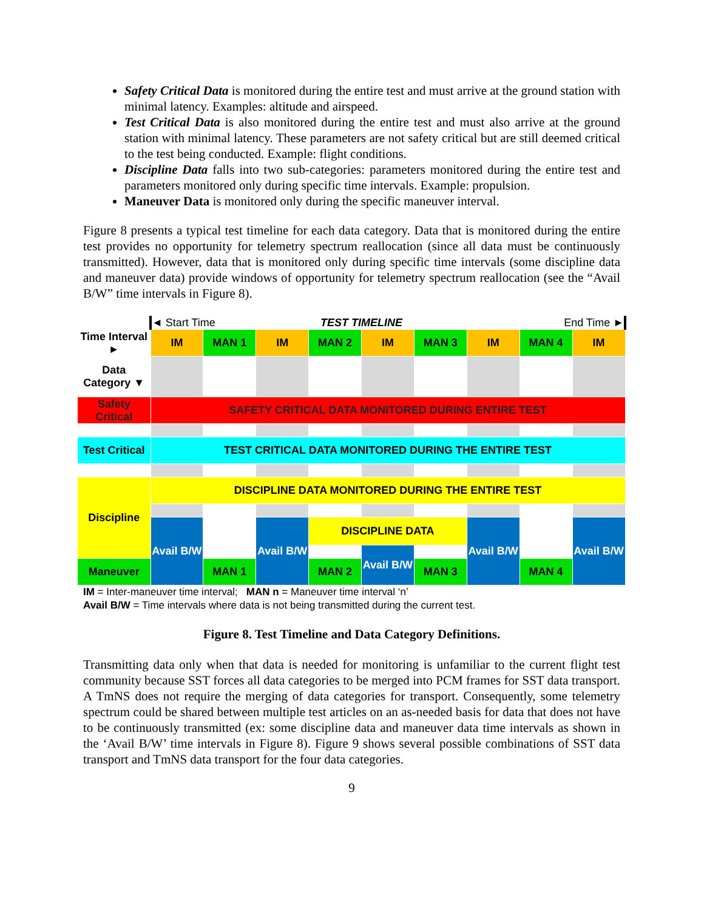Safety Critical Data is monitored during the entire test and must arrive at the ground station with minimal latency. Examples: altitude and airspeed.
Test Critical Data is also monitored during the entire test and must also arrive at the ground station with minimal latency. These parameters are not safety critical but are still deemed critical to the test being conducted. Example: flight conditions.
Discipline Data falls into two sub-categories: parameters monitored during the entire test and parameters monitored only during specific time intervals. Example: propulsion.
Maneuver Data is monitored only during the specific maneuver interval.
Figure 8 presents a typical test timeline for each data category. Data that is monitored during the entire test provides no opportunity for telemetry spectrum reallocation (since all data must be continuously transmitted). However, data that is monitored only during specific time intervals (some discipline data and maneuver data) provide windows of opportunity for telemetry spectrum reallocation (see the “Avail B/W” time intervals in Figure 8).
| | ◄ Start Time | | TEST TIMELINE | | | | End Time ► | | |
| Time Interval ► | IM | MAN 1 | IM | MAN 2 | IM | MAN 3 | IM | MAN 4 | IM |
| Data Category ▼ | | | | | | | | | |
| Safety Critical | SAFETY CRITICAL DATA MONITORED DURING ENTIRE TEST | | | | | | | | |
| Test Critical | TEST CRITICAL DATA MONITORED DURING THE ENTIRE TEST | | | | | | | | |
| Discipline | DISCIPLINE DATA MONITORED DURING THE ENTIRE TEST | | | | | | | | |
| | Avail B/W | | Avail B/W | DISCIPLINE DATA | | | Avail B/W | | Avail B/W |
| | | | | | Avail B/W | | | | |
| Maneuver | | MAN 1 | | MAN 2 | | MAN 3 | | MAN 4 | |
IM = Inter-maneuver time interval; MAN n = Maneuver time interval ‘n’
Avail B/W = Time intervals where data is not being transmitted during the current test.
Figure 8. Test Timeline and Data Category Definitions.
Transmitting data only when that data is needed for monitoring is unfamiliar to the current flight test community because SST forces all data categories to be merged into PCM frames for SST data transport. A TmNS does not require the merging of data categories for transport. Consequently, some telemetry spectrum could be shared between multiple test articles on an as-needed basis for data that does not have to be continuously transmitted (ex: some discipline data and maneuver data time intervals as shown in the ‘Avail B/W’ time intervals in Figure 8). Figure 9 shows several possible combinations of SST data transport and TmNS data transport for the four data categories.
9